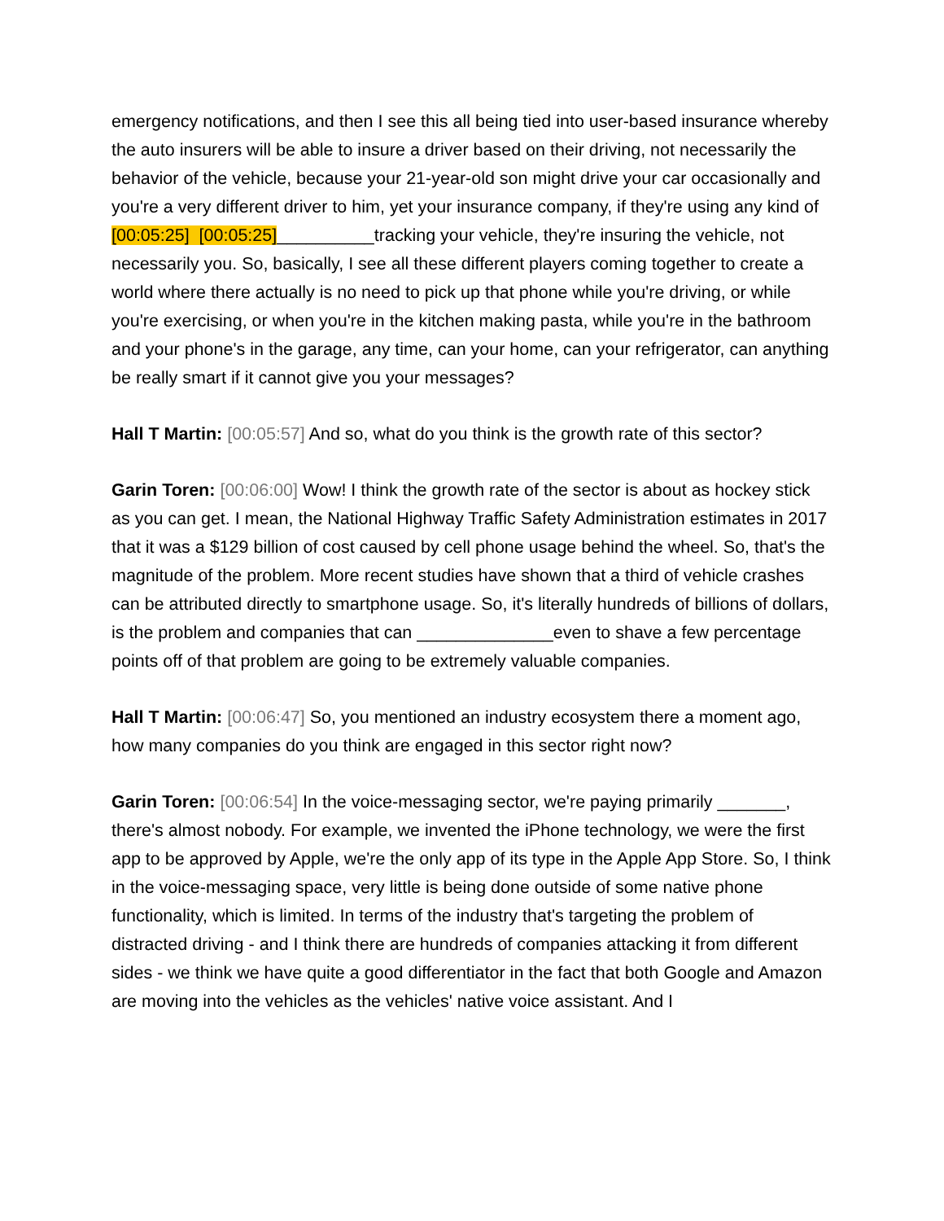emergency notifications, and then I see this all being tied into user-based insurance whereby the auto insurers will be able to insure a driver based on their driving, not necessarily the behavior of the vehicle, because your 21-year-old son might drive your car occasionally and you're a very different driver to him, yet your insurance company, if they're using any kind of [00:05:25] [00:05:25]__________tracking your vehicle, they're insuring the vehicle, not necessarily you. So, basically, I see all these different players coming together to create a world where there actually is no need to pick up that phone while you're driving, or while you're exercising, or when you're in the kitchen making pasta, while you're in the bathroom and your phone's in the garage, any time, can your home, can your refrigerator, can anything be really smart if it cannot give you your messages?
Hall T Martin: [00:05:57] And so, what do you think is the growth rate of this sector?
Garin Toren: [00:06:00] Wow! I think the growth rate of the sector is about as hockey stick as you can get. I mean, the National Highway Traffic Safety Administration estimates in 2017 that it was a $129 billion of cost caused by cell phone usage behind the wheel. So, that's the magnitude of the problem. More recent studies have shown that a third of vehicle crashes can be attributed directly to smartphone usage. So, it's literally hundreds of billions of dollars, is the problem and companies that can ______________even to shave a few percentage points off of that problem are going to be extremely valuable companies.
Hall T Martin: [00:06:47] So, you mentioned an industry ecosystem there a moment ago, how many companies do you think are engaged in this sector right now?
Garin Toren: [00:06:54] In the voice-messaging sector, we're paying primarily _______, there's almost nobody. For example, we invented the iPhone technology, we were the first app to be approved by Apple, we're the only app of its type in the Apple App Store. So, I think in the voice-messaging space, very little is being done outside of some native phone functionality, which is limited. In terms of the industry that's targeting the problem of distracted driving - and I think there are hundreds of companies attacking it from different sides - we think we have quite a good differentiator in the fact that both Google and Amazon are moving into the vehicles as the vehicles' native voice assistant. And I